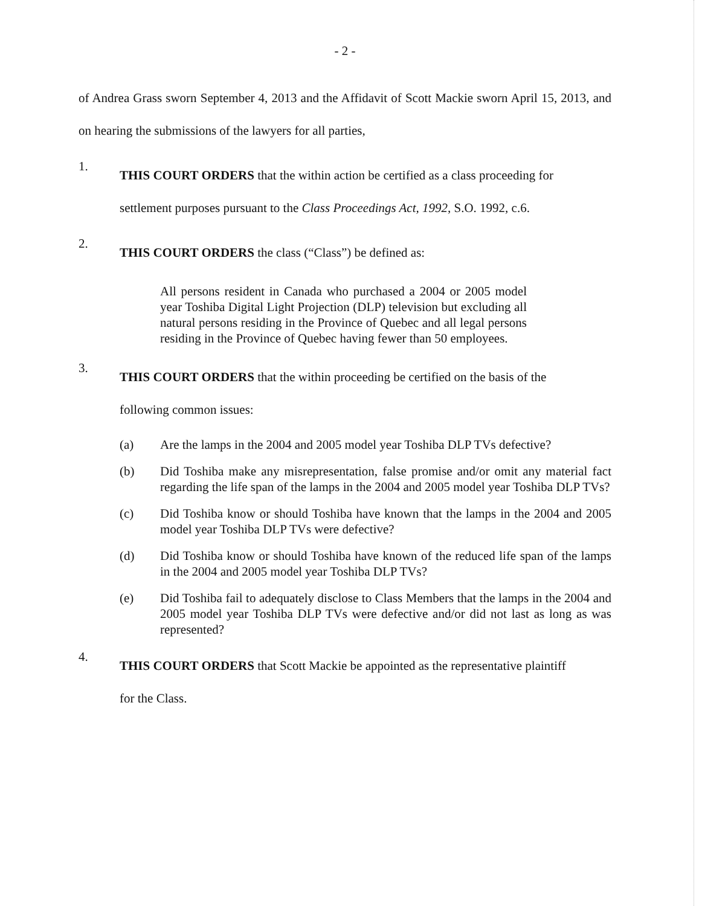- 2 -
of Andrea Grass sworn September 4, 2013 and the Affidavit of Scott Mackie sworn April 15, 2013, and on hearing the submissions of the lawyers for all parties,
1.
THIS COURT ORDERS that the within action be certified as a class proceeding for
settlement purposes pursuant to the Class Proceedings Act, 1992, S.O. 1992, c.6.
2.
THIS COURT ORDERS the class (“Class”) be defined as:
All persons resident in Canada who purchased a 2004 or 2005 model year Toshiba Digital Light Projection (DLP) television but excluding all natural persons residing in the Province of Quebec and all legal persons residing in the Province of Quebec having fewer than 50 employees.
3.
THIS COURT ORDERS that the within proceeding be certified on the basis of the
following common issues:
(a) Are the lamps in the 2004 and 2005 model year Toshiba DLP TVs defective?
(b) Did Toshiba make any misrepresentation, false promise and/or omit any material fact regarding the life span of the lamps in the 2004 and 2005 model year Toshiba DLP TVs?
(c) Did Toshiba know or should Toshiba have known that the lamps in the 2004 and 2005 model year Toshiba DLP TVs were defective?
(d) Did Toshiba know or should Toshiba have known of the reduced life span of the lamps in the 2004 and 2005 model year Toshiba DLP TVs?
(e) Did Toshiba fail to adequately disclose to Class Members that the lamps in the 2004 and 2005 model year Toshiba DLP TVs were defective and/or did not last as long as was represented?
4.
THIS COURT ORDERS that Scott Mackie be appointed as the representative plaintiff
for the Class.